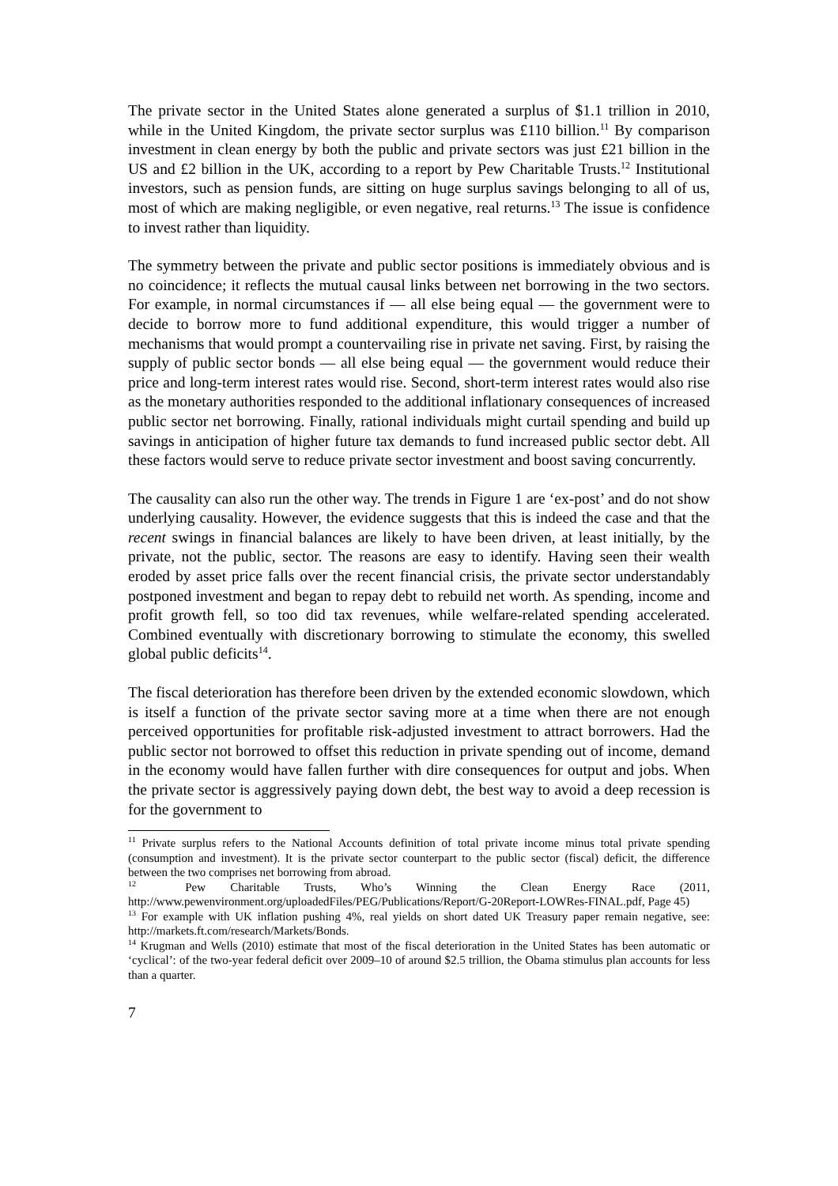The private sector in the United States alone generated a surplus of $1.1 trillion in 2010, while in the United Kingdom, the private sector surplus was £110 billion.<sup>11</sup> By comparison investment in clean energy by both the public and private sectors was just £21 billion in the US and £2 billion in the UK, according to a report by Pew Charitable Trusts.<sup>12</sup> Institutional investors, such as pension funds, are sitting on huge surplus savings belonging to all of us, most of which are making negligible, or even negative, real returns.<sup>13</sup> The issue is confidence to invest rather than liquidity.
The symmetry between the private and public sector positions is immediately obvious and is no coincidence; it reflects the mutual causal links between net borrowing in the two sectors. For example, in normal circumstances if — all else being equal — the government were to decide to borrow more to fund additional expenditure, this would trigger a number of mechanisms that would prompt a countervailing rise in private net saving. First, by raising the supply of public sector bonds — all else being equal — the government would reduce their price and long-term interest rates would rise. Second, short-term interest rates would also rise as the monetary authorities responded to the additional inflationary consequences of increased public sector net borrowing. Finally, rational individuals might curtail spending and build up savings in anticipation of higher future tax demands to fund increased public sector debt. All these factors would serve to reduce private sector investment and boost saving concurrently.
The causality can also run the other way. The trends in Figure 1 are ‘ex-post’ and do not show underlying causality. However, the evidence suggests that this is indeed the case and that the recent swings in financial balances are likely to have been driven, at least initially, by the private, not the public, sector. The reasons are easy to identify. Having seen their wealth eroded by asset price falls over the recent financial crisis, the private sector understandably postponed investment and began to repay debt to rebuild net worth. As spending, income and profit growth fell, so too did tax revenues, while welfare-related spending accelerated. Combined eventually with discretionary borrowing to stimulate the economy, this swelled global public deficits<sup>14</sup>.
The fiscal deterioration has therefore been driven by the extended economic slowdown, which is itself a function of the private sector saving more at a time when there are not enough perceived opportunities for profitable risk-adjusted investment to attract borrowers. Had the public sector not borrowed to offset this reduction in private spending out of income, demand in the economy would have fallen further with dire consequences for output and jobs. When the private sector is aggressively paying down debt, the best way to avoid a deep recession is for the government to
<sup>11</sup> Private surplus refers to the National Accounts definition of total private income minus total private spending (consumption and investment). It is the private sector counterpart to the public sector (fiscal) deficit, the difference between the two comprises net borrowing from abroad.
<sup>12</sup> Pew Charitable Trusts, Who’s Winning the Clean Energy Race (2011, http://www.pewenvironment.org/uploadedFiles/PEG/Publications/Report/G-20Report-LOWRes-FINAL.pdf, Page 45)
<sup>13</sup> For example with UK inflation pushing 4%, real yields on short dated UK Treasury paper remain negative, see: http://markets.ft.com/research/Markets/Bonds.
<sup>14</sup> Krugman and Wells (2010) estimate that most of the fiscal deterioration in the United States has been automatic or ‘cyclical’: of the two-year federal deficit over 2009–10 of around $2.5 trillion, the Obama stimulus plan accounts for less than a quarter.
7